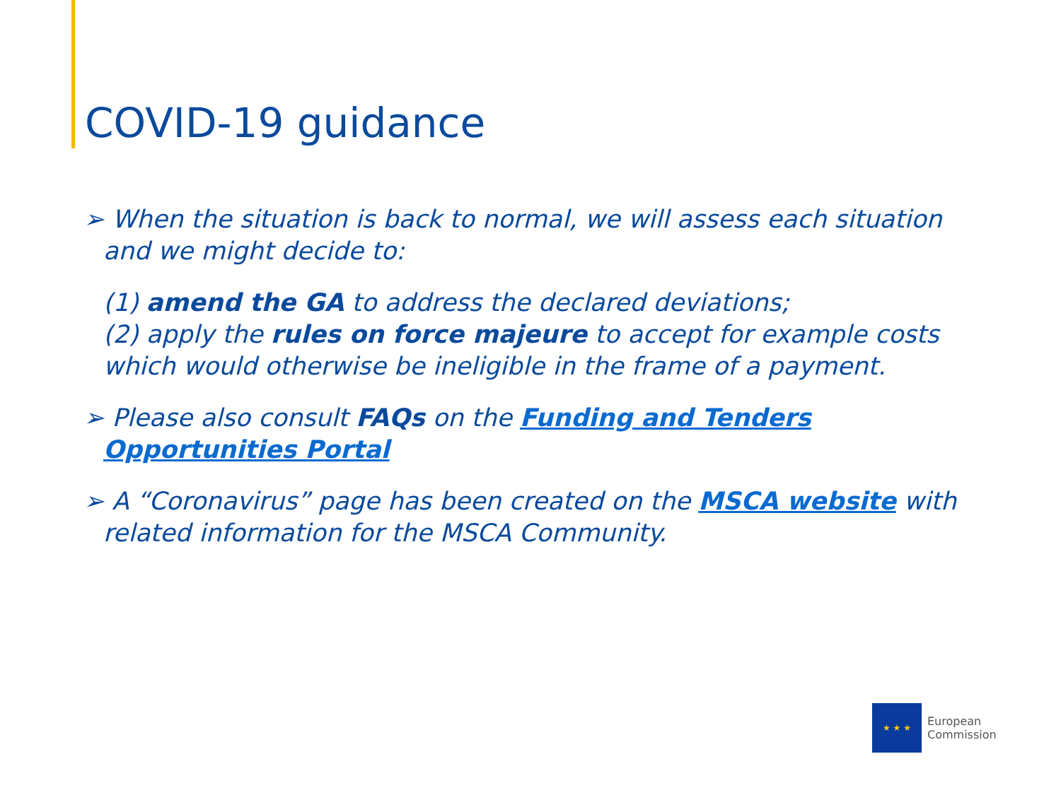COVID-19 guidance
➢ When the situation is back to normal, we will assess each situation and we might decide to:
(1) amend the GA to address the declared deviations;
(2) apply the rules on force majeure to accept for example costs which would otherwise be ineligible in the frame of a payment.
➢ Please also consult FAQs on the Funding and Tenders Opportunities Portal
➢ A “Coronavirus” page has been created on the MSCA website with related information for the MSCA Community.
★ ★ ★
European
Commission